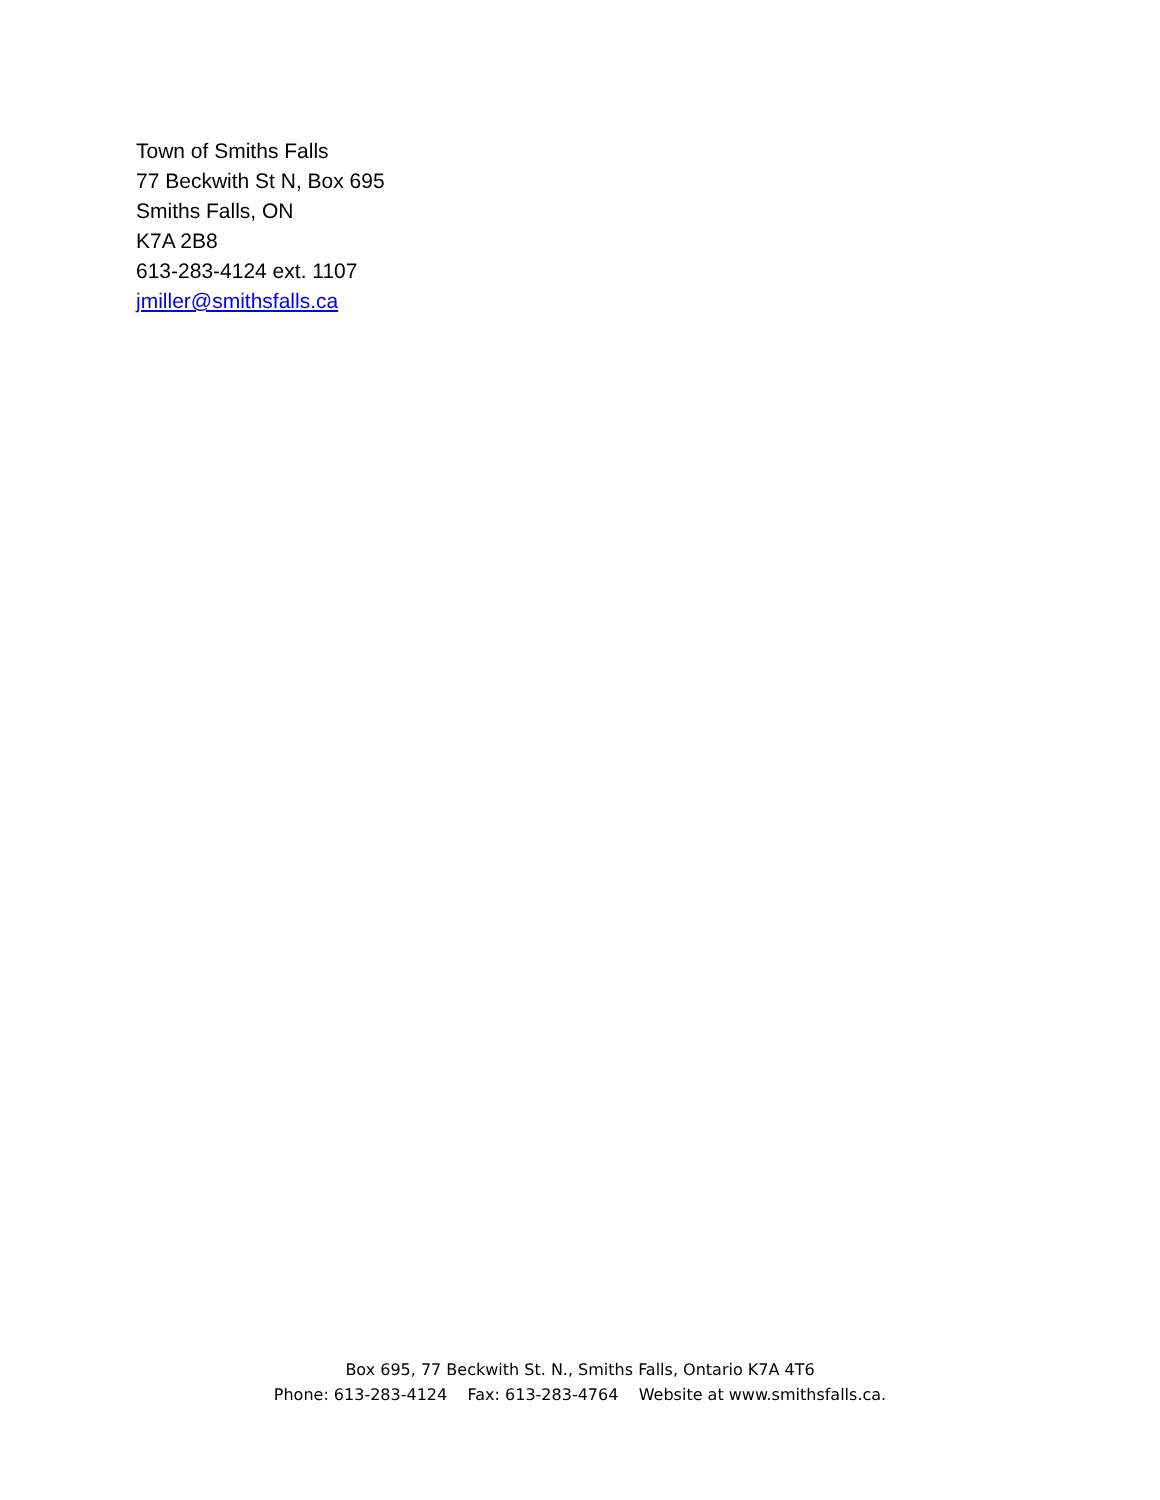Town of Smiths Falls
77 Beckwith St N, Box 695
Smiths Falls, ON
K7A 2B8
613-283-4124 ext. 1107
jmiller@smithsfalls.ca
Box 695, 77 Beckwith St. N., Smiths Falls, Ontario K7A 4T6
Phone: 613-283-4124 Fax: 613-283-4764 Website at www.smithsfalls.ca.